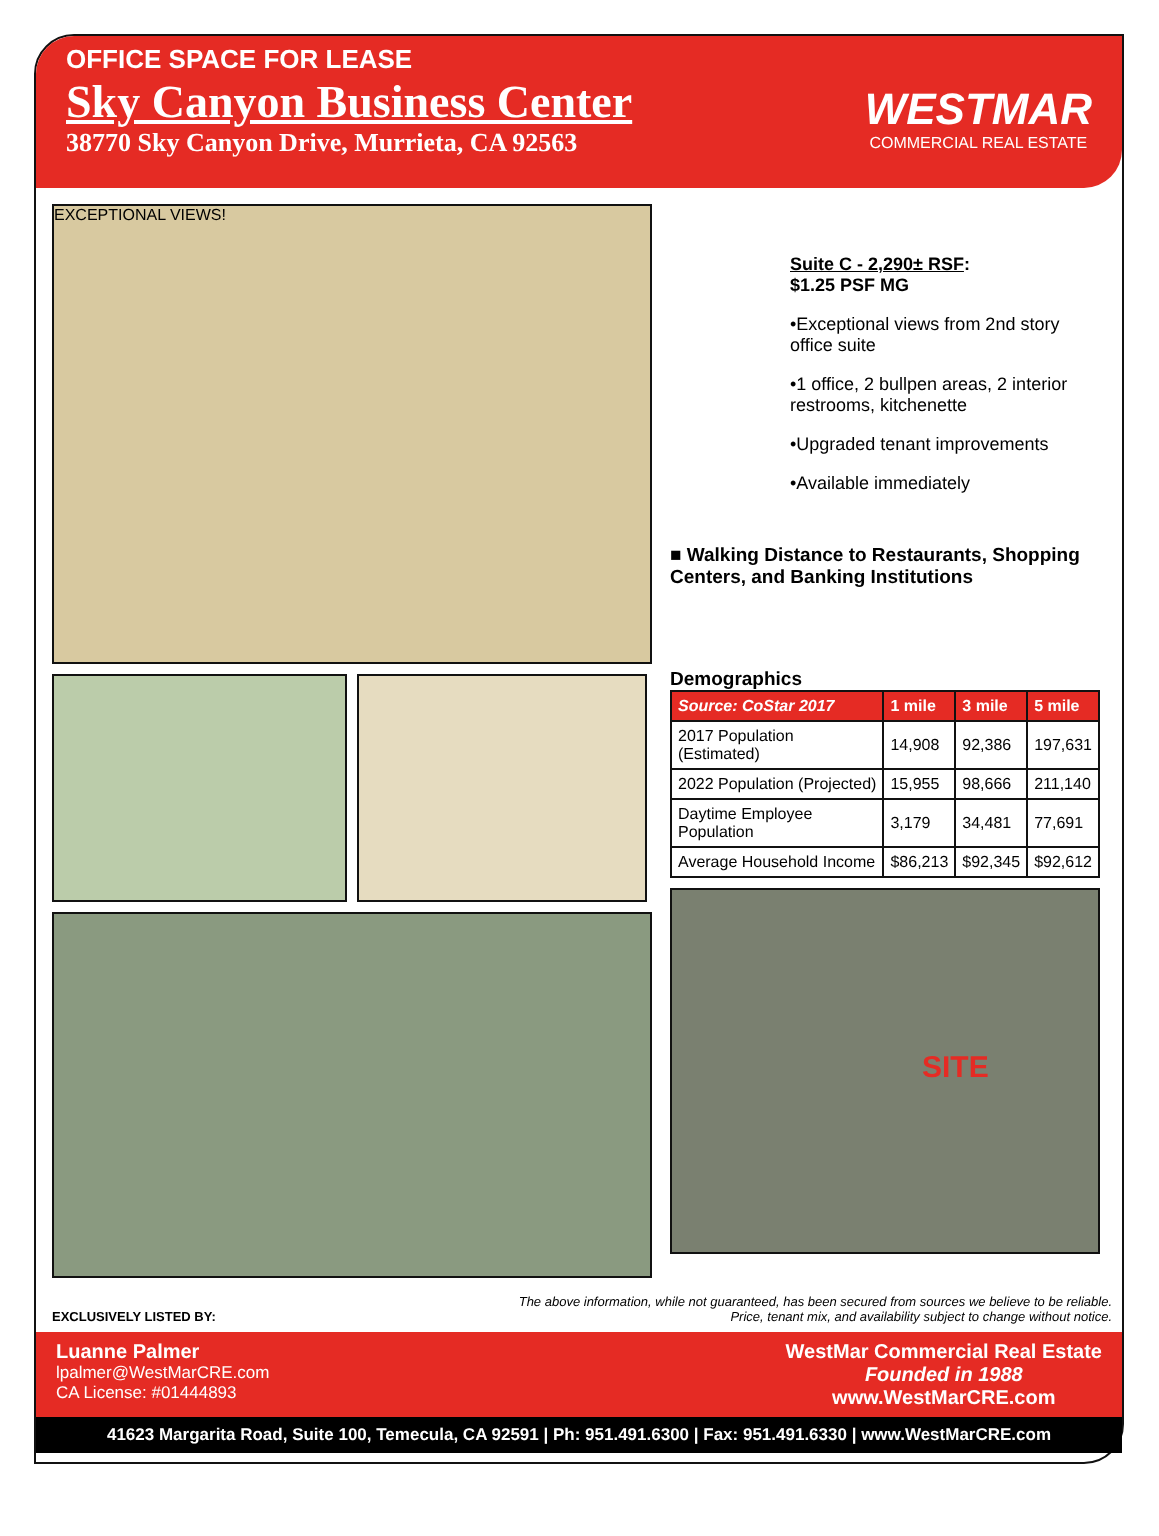OFFICE SPACE FOR LEASE
Sky Canyon Business Center
38770 Sky Canyon Drive, Murrieta, CA 92563
WESTMAR
COMMERCIAL REAL ESTATE
EXCEPTIONAL VIEWS!
Suite C - 2,290± RSF:
$1.25 PSF MG
•Exceptional views from 2nd story office suite
•1 office, 2 bullpen areas, 2 interior restrooms, kitchenette
•Upgraded tenant improvements
•Available immediately
■ Walking Distance to Restaurants, Shopping Centers, and Banking Institutions
Demographics
| Source: CoStar 2017 | 1 mile | 3 mile | 5 mile |
| --- | --- | --- | --- |
| 2017 Population (Estimated) | 14,908 | 92,386 | 197,631 |
| 2022 Population (Projected) | 15,955 | 98,666 | 211,140 |
| Daytime Employee Population | 3,179 | 34,481 | 77,691 |
| Average Household Income | $86,213 | $92,345 | $92,612 |
SITE
EXCLUSIVELY LISTED BY: The above information, while not guaranteed, has been secured from sources we believe to be reliable.
Price, tenant mix, and availability subject to change without notice.
Luanne Palmer
lpalmer@WestMarCRE.com
CA License: #01444893
WestMar Commercial Real Estate
Founded in 1988
www.WestMarCRE.com
41623 Margarita Road, Suite 100, Temecula, CA 92591 | Ph: 951.491.6300 | Fax: 951.491.6330 | www.WestMarCRE.com